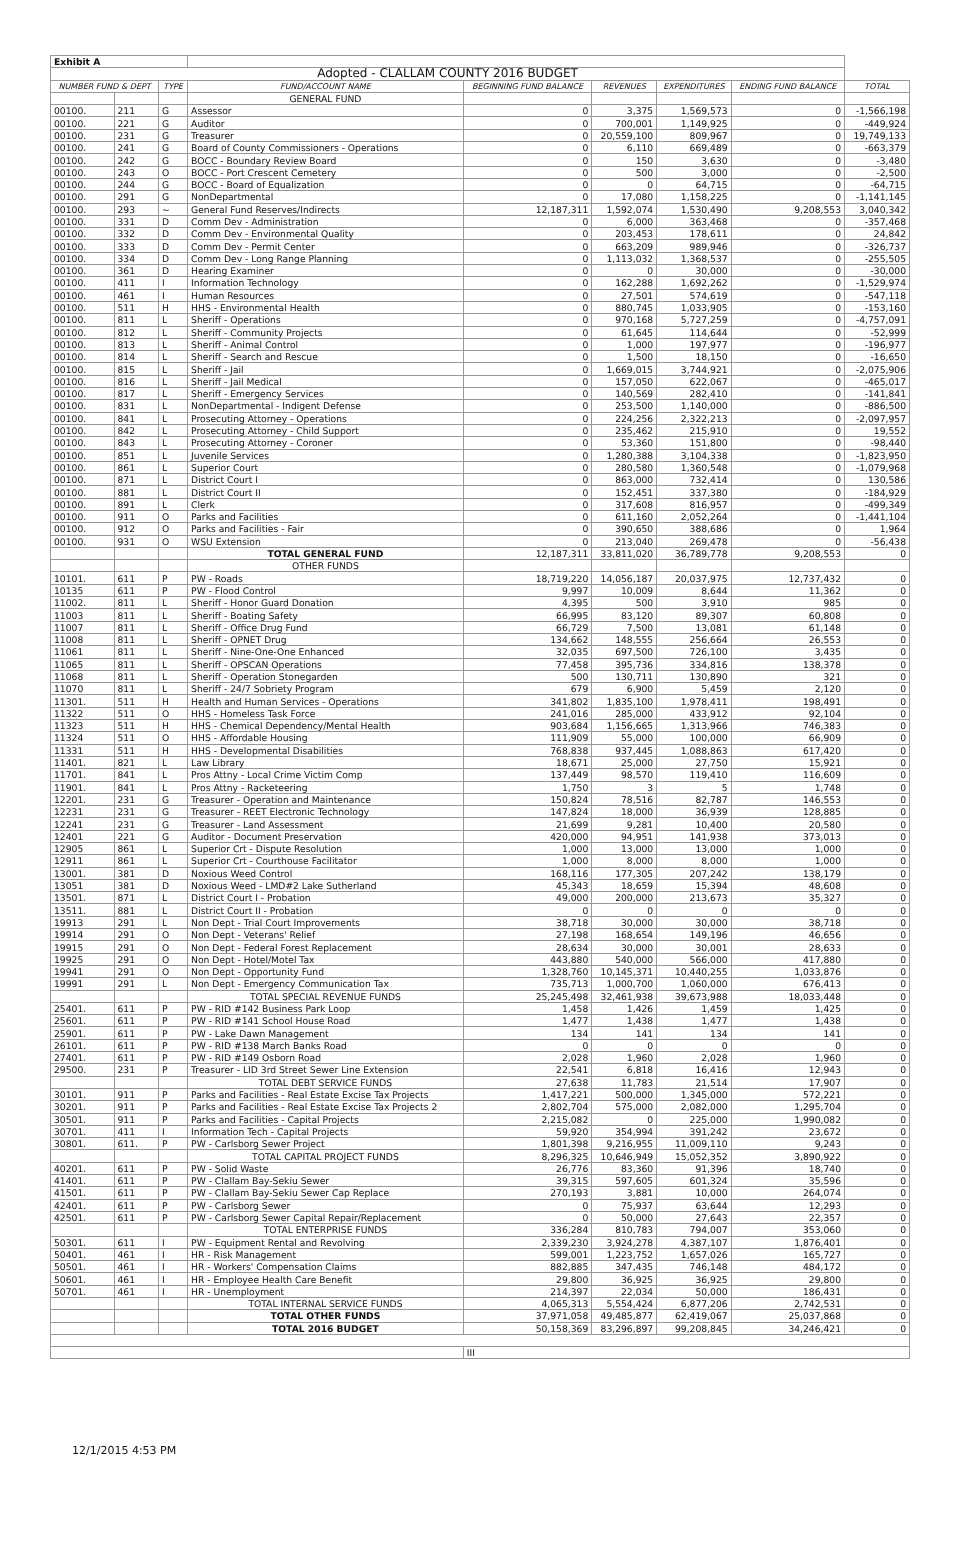| Exhibit A | | | | | | | | |
| Adopted - CLALLAM COUNTY 2016 BUDGET | | | | | | | | |
| NUMBER FUND & DEPT | | TYPE | FUND/ACCOUNT NAME | BEGINNING FUND BALANCE | REVENUES | EXPENDITURES | ENDING FUND BALANCE | TOTAL |
| | | | GENERAL FUND | | | | | |
| 00100. | 211 | G | Assessor | 0 | 3,375 | 1,569,573 | 0 | -1,566,198 |
| 00100. | 221 | G | Auditor | 0 | 700,001 | 1,149,925 | 0 | -449,924 |
| 00100. | 231 | G | Treasurer | 0 | 20,559,100 | 809,967 | 0 | 19,749,133 |
| 00100. | 241 | G | Board of County Commissioners - Operations | 0 | 6,110 | 669,489 | 0 | -663,379 |
| 00100. | 242 | G | BOCC - Boundary Review Board | 0 | 150 | 3,630 | 0 | -3,480 |
| 00100. | 243 | O | BOCC - Port Crescent Cemetery | 0 | 500 | 3,000 | 0 | -2,500 |
| 00100. | 244 | G | BOCC - Board of Equalization | 0 | 0 | 64,715 | 0 | -64,715 |
| 00100. | 291 | G | NonDepartmental | 0 | 17,080 | 1,158,225 | 0 | -1,141,145 |
| 00100. | 293 | ~ | General Fund Reserves/Indirects | 12,187,311 | 1,592,074 | 1,530,490 | 9,208,553 | 3,040,342 |
| 00100. | 331 | D | Comm Dev - Administration | 0 | 6,000 | 363,468 | 0 | -357,468 |
| 00100. | 332 | D | Comm Dev - Environmental Quality | 0 | 203,453 | 178,611 | 0 | 24,842 |
| 00100. | 333 | D | Comm Dev - Permit Center | 0 | 663,209 | 989,946 | 0 | -326,737 |
| 00100. | 334 | D | Comm Dev - Long Range Planning | 0 | 1,113,032 | 1,368,537 | 0 | -255,505 |
| 00100. | 361 | D | Hearing Examiner | 0 | 0 | 30,000 | 0 | -30,000 |
| 00100. | 411 | I | Information Technology | 0 | 162,288 | 1,692,262 | 0 | -1,529,974 |
| 00100. | 461 | I | Human Resources | 0 | 27,501 | 574,619 | 0 | -547,118 |
| 00100. | 511 | H | HHS - Environmental Health | 0 | 880,745 | 1,033,905 | 0 | -153,160 |
| 00100. | 811 | L | Sheriff - Operations | 0 | 970,168 | 5,727,259 | 0 | -4,757,091 |
| 00100. | 812 | L | Sheriff - Community Projects | 0 | 61,645 | 114,644 | 0 | -52,999 |
| 00100. | 813 | L | Sheriff - Animal Control | 0 | 1,000 | 197,977 | 0 | -196,977 |
| 00100. | 814 | L | Sheriff - Search and Rescue | 0 | 1,500 | 18,150 | 0 | -16,650 |
| 00100. | 815 | L | Sheriff - Jail | 0 | 1,669,015 | 3,744,921 | 0 | -2,075,906 |
| 00100. | 816 | L | Sheriff - Jail Medical | 0 | 157,050 | 622,067 | 0 | -465,017 |
| 00100. | 817 | L | Sheriff - Emergency Services | 0 | 140,569 | 282,410 | 0 | -141,841 |
| 00100. | 831 | L | NonDepartmental - Indigent Defense | 0 | 253,500 | 1,140,000 | 0 | -886,500 |
| 00100. | 841 | L | Prosecuting Attorney - Operations | 0 | 224,256 | 2,322,213 | 0 | -2,097,957 |
| 00100. | 842 | L | Prosecuting Attorney - Child Support | 0 | 235,462 | 215,910 | 0 | 19,552 |
| 00100. | 843 | L | Prosecuting Attorney - Coroner | 0 | 53,360 | 151,800 | 0 | -98,440 |
| 00100. | 851 | L | Juvenile Services | 0 | 1,280,388 | 3,104,338 | 0 | -1,823,950 |
| 00100. | 861 | L | Superior Court | 0 | 280,580 | 1,360,548 | 0 | -1,079,968 |
| 00100. | 871 | L | District Court I | 0 | 863,000 | 732,414 | 0 | 130,586 |
| 00100. | 881 | L | District Court II | 0 | 152,451 | 337,380 | 0 | -184,929 |
| 00100. | 891 | L | Clerk | 0 | 317,608 | 816,957 | 0 | -499,349 |
| 00100. | 911 | O | Parks and Facilities | 0 | 611,160 | 2,052,264 | 0 | -1,441,104 |
| 00100. | 912 | O | Parks and Facilities - Fair | 0 | 390,650 | 388,686 | 0 | 1,964 |
| 00100. | 931 | O | WSU Extension | 0 | 213,040 | 269,478 | 0 | -56,438 |
| | | | TOTAL GENERAL FUND | 12,187,311 | 33,811,020 | 36,789,778 | 9,208,553 | 0 |
| | | | OTHER FUNDS | | | | | |
| 10101. | 611 | P | PW - Roads | 18,719,220 | 14,056,187 | 20,037,975 | 12,737,432 | 0 |
| 10135 | 611 | P | PW - Flood Control | 9,997 | 10,009 | 8,644 | 11,362 | 0 |
| 11002. | 811 | L | Sheriff - Honor Guard Donation | 4,395 | 500 | 3,910 | 985 | 0 |
| 11003 | 811 | L | Sheriff - Boating Safety | 66,995 | 83,120 | 89,307 | 60,808 | 0 |
| 11007 | 811 | L | Sheriff - Office Drug Fund | 66,729 | 7,500 | 13,081 | 61,148 | 0 |
| 11008 | 811 | L | Sheriff - OPNET Drug | 134,662 | 148,555 | 256,664 | 26,553 | 0 |
| 11061 | 811 | L | Sheriff - Nine-One-One Enhanced | 32,035 | 697,500 | 726,100 | 3,435 | 0 |
| 11065 | 811 | L | Sheriff - OPSCAN Operations | 77,458 | 395,736 | 334,816 | 138,378 | 0 |
| 11068 | 811 | L | Sheriff - Operation Stonegarden | 500 | 130,711 | 130,890 | 321 | 0 |
| 11070 | 811 | L | Sheriff - 24/7 Sobriety Program | 679 | 6,900 | 5,459 | 2,120 | 0 |
| 11301. | 511 | H | Health and Human Services - Operations | 341,802 | 1,835,100 | 1,978,411 | 198,491 | 0 |
| 11322 | 511 | O | HHS - Homeless Task Force | 241,016 | 285,000 | 433,912 | 92,104 | 0 |
| 11323 | 511 | H | HHS - Chemical Dependency/Mental Health | 903,684 | 1,156,665 | 1,313,966 | 746,383 | 0 |
| 11324 | 511 | O | HHS - Affordable Housing | 111,909 | 55,000 | 100,000 | 66,909 | 0 |
| 11331 | 511 | H | HHS - Developmental Disabilities | 768,838 | 937,445 | 1,088,863 | 617,420 | 0 |
| 11401. | 821 | L | Law Library | 18,671 | 25,000 | 27,750 | 15,921 | 0 |
| 11701. | 841 | L | Pros Attny - Local Crime Victim Comp | 137,449 | 98,570 | 119,410 | 116,609 | 0 |
| 11901. | 841 | L | Pros Attny - Racketeering | 1,750 | 3 | 5 | 1,748 | 0 |
| 12201. | 231 | G | Treasurer - Operation and Maintenance | 150,824 | 78,516 | 82,787 | 146,553 | 0 |
| 12231 | 231 | G | Treasurer - REET Electronic Technology | 147,824 | 18,000 | 36,939 | 128,885 | 0 |
| 12241 | 231 | G | Treasurer - Land Assessment | 21,699 | 9,281 | 10,400 | 20,580 | 0 |
| 12401 | 221 | G | Auditor - Document Preservation | 420,000 | 94,951 | 141,938 | 373,013 | 0 |
| 12905 | 861 | L | Superior Crt - Dispute Resolution | 1,000 | 13,000 | 13,000 | 1,000 | 0 |
| 12911 | 861 | L | Superior Crt - Courthouse Facilitator | 1,000 | 8,000 | 8,000 | 1,000 | 0 |
| 13001. | 381 | D | Noxious Weed Control | 168,116 | 177,305 | 207,242 | 138,179 | 0 |
| 13051 | 381 | D | Noxious Weed - LMD#2 Lake Sutherland | 45,343 | 18,659 | 15,394 | 48,608 | 0 |
| 13501. | 871 | L | District Court I - Probation | 49,000 | 200,000 | 213,673 | 35,327 | 0 |
| 13511. | 881 | L | District Court II - Probation | 0 | 0 | 0 | 0 | 0 |
| 19913 | 291 | L | Non Dept - Trial Court Improvements | 38,718 | 30,000 | 30,000 | 38,718 | 0 |
| 19914 | 291 | O | Non Dept - Veterans' Relief | 27,198 | 168,654 | 149,196 | 46,656 | 0 |
| 19915 | 291 | O | Non Dept - Federal Forest Replacement | 28,634 | 30,000 | 30,001 | 28,633 | 0 |
| 19925 | 291 | O | Non Dept - Hotel/Motel Tax | 443,880 | 540,000 | 566,000 | 417,880 | 0 |
| 19941 | 291 | O | Non Dept - Opportunity Fund | 1,328,760 | 10,145,371 | 10,440,255 | 1,033,876 | 0 |
| 19991 | 291 | L | Non Dept - Emergency Communication Tax | 735,713 | 1,000,700 | 1,060,000 | 676,413 | 0 |
| | | | TOTAL SPECIAL REVENUE FUNDS | 25,245,498 | 32,461,938 | 39,673,988 | 18,033,448 | 0 |
| 25401. | 611 | P | PW - RID #142 Business Park Loop | 1,458 | 1,426 | 1,459 | 1,425 | 0 |
| 25601. | 611 | P | PW - RID #141 School House Road | 1,477 | 1,438 | 1,477 | 1,438 | 0 |
| 25901. | 611 | P | PW - Lake Dawn Management | 134 | 141 | 134 | 141 | 0 |
| 26101. | 611 | P | PW - RID #138 March Banks Road | 0 | 0 | 0 | 0 | 0 |
| 27401. | 611 | P | PW - RID #149 Osborn Road | 2,028 | 1,960 | 2,028 | 1,960 | 0 |
| 29500. | 231 | P | Treasurer - LID 3rd Street Sewer Line Extension | 22,541 | 6,818 | 16,416 | 12,943 | 0 |
| | | | TOTAL DEBT SERVICE FUNDS | 27,638 | 11,783 | 21,514 | 17,907 | 0 |
| 30101. | 911 | P | Parks and Facilities - Real Estate Excise Tax Projects | 1,417,221 | 500,000 | 1,345,000 | 572,221 | 0 |
| 30201. | 911 | P | Parks and Facilities - Real Estate Excise Tax Projects 2 | 2,802,704 | 575,000 | 2,082,000 | 1,295,704 | 0 |
| 30501. | 911 | P | Parks and Facilities - Capital Projects | 2,215,082 | 0 | 225,000 | 1,990,082 | 0 |
| 30701. | 411 | I | Information Tech - Capital Projects | 59,920 | 354,994 | 391,242 | 23,672 | 0 |
| 30801. | 611. | P | PW - Carlsborg Sewer Project | 1,801,398 | 9,216,955 | 11,009,110 | 9,243 | 0 |
| | | | TOTAL CAPITAL PROJECT FUNDS | 8,296,325 | 10,646,949 | 15,052,352 | 3,890,922 | 0 |
| 40201. | 611 | P | PW - Solid Waste | 26,776 | 83,360 | 91,396 | 18,740 | 0 |
| 41401. | 611 | P | PW - Clallam Bay-Sekiu Sewer | 39,315 | 597,605 | 601,324 | 35,596 | 0 |
| 41501. | 611 | P | PW - Clallam Bay-Sekiu Sewer Cap Replace | 270,193 | 3,881 | 10,000 | 264,074 | 0 |
| 42401. | 611 | P | PW - Carlsborg Sewer | 0 | 75,937 | 63,644 | 12,293 | 0 |
| 42501. | 611 | P | PW - Carlsborg Sewer Capital Repair/Replacement | 0 | 50,000 | 27,643 | 22,357 | 0 |
| | | | TOTAL ENTERPRISE FUNDS | 336,284 | 810,783 | 794,007 | 353,060 | 0 |
| 50301. | 611 | I | PW - Equipment Rental and Revolving | 2,339,230 | 3,924,278 | 4,387,107 | 1,876,401 | 0 |
| 50401. | 461 | I | HR - Risk Management | 599,001 | 1,223,752 | 1,657,026 | 165,727 | 0 |
| 50501. | 461 | I | HR - Workers' Compensation Claims | 882,885 | 347,435 | 746,148 | 484,172 | 0 |
| 50601. | 461 | I | HR - Employee Health Care Benefit | 29,800 | 36,925 | 36,925 | 29,800 | 0 |
| 50701. | 461 | I | HR - Unemployment | 214,397 | 22,034 | 50,000 | 186,431 | 0 |
| | | | TOTAL INTERNAL SERVICE FUNDS | 4,065,313 | 5,554,424 | 6,877,206 | 2,742,531 | 0 |
| | | | TOTAL OTHER FUNDS | 37,971,058 | 49,485,877 | 62,419,067 | 25,037,868 | 0 |
| | | | TOTAL 2016 BUDGET | 50,158,369 | 83,296,897 | 99,208,845 | 34,246,421 | 0 |
| | | | | III | | | | |
12/1/2015 4:53 PM